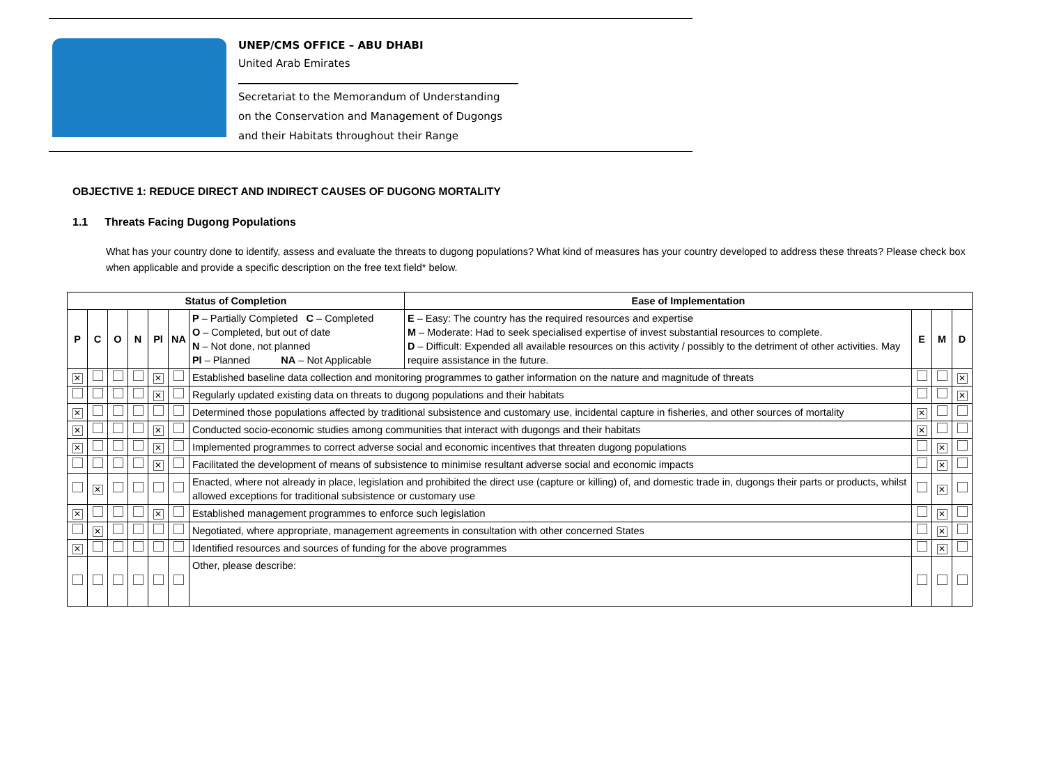UNEP/CMS OFFICE – ABU DHABI
United Arab Emirates
Secretariat to the Memorandum of Understanding
on the Conservation and Management of Dugongs
and their Habitats throughout their Range
OBJECTIVE 1: REDUCE DIRECT AND INDIRECT CAUSES OF DUGONG MORTALITY
1.1 Threats Facing Dugong Populations
What has your country done to identify, assess and evaluate the threats to dugong populations? What kind of measures has your country developed to address these threats? Please check box when applicable and provide a specific description on the free text field* below.
| Status of Completion | | | | | | | Ease of Implementation | | | |
| --- | --- | --- | --- | --- | --- | --- | --- | --- | --- | --- |
| P | C | O | N | Pl | NA | P – Partially Completed C – Completed O – Completed, but out of date N – Not done, not planned Pl – Planned NA – Not Applicable | E – Easy: The country has the required resources and expertise M – Moderate: Had to seek specialised expertise of invest substantial resources to complete. D – Difficult: Expended all available resources on this activity / possibly to the detriment of other activities. May require assistance in the future. | E | M | D |
| ✕ | | | | ✕ | | Established baseline data collection and monitoring programmes to gather information on the nature and magnitude of threats | | | | ✕ |
| | | | | ✕ | | Regularly updated existing data on threats to dugong populations and their habitats | | | | ✕ |
| ✕ | | | | | | Determined those populations affected by traditional subsistence and customary use, incidental capture in fisheries, and other sources of mortality | | ✕ | | |
| ✕ | | | | ✕ | | Conducted socio-economic studies among communities that interact with dugongs and their habitats | | ✕ | | |
| ✕ | | | | ✕ | | Implemented programmes to correct adverse social and economic incentives that threaten dugong populations | | | ✕ | |
| | | | | ✕ | | Facilitated the development of means of subsistence to minimise resultant adverse social and economic impacts | | | ✕ | |
| | ✕ | | | | | Enacted, where not already in place, legislation and prohibited the direct use (capture or killing) of, and domestic trade in, dugongs their parts or products, whilst allowed exceptions for traditional subsistence or customary use | | | ✕ | |
| ✕ | | | | ✕ | | Established management programmes to enforce such legislation | | | ✕ | |
| | ✕ | | | | | Negotiated, where appropriate, management agreements in consultation with other concerned States | | | ✕ | |
| ✕ | | | | | | Identified resources and sources of funding for the above programmes | | | ✕ | |
| | | | | | | Other, please describe: | | | | |